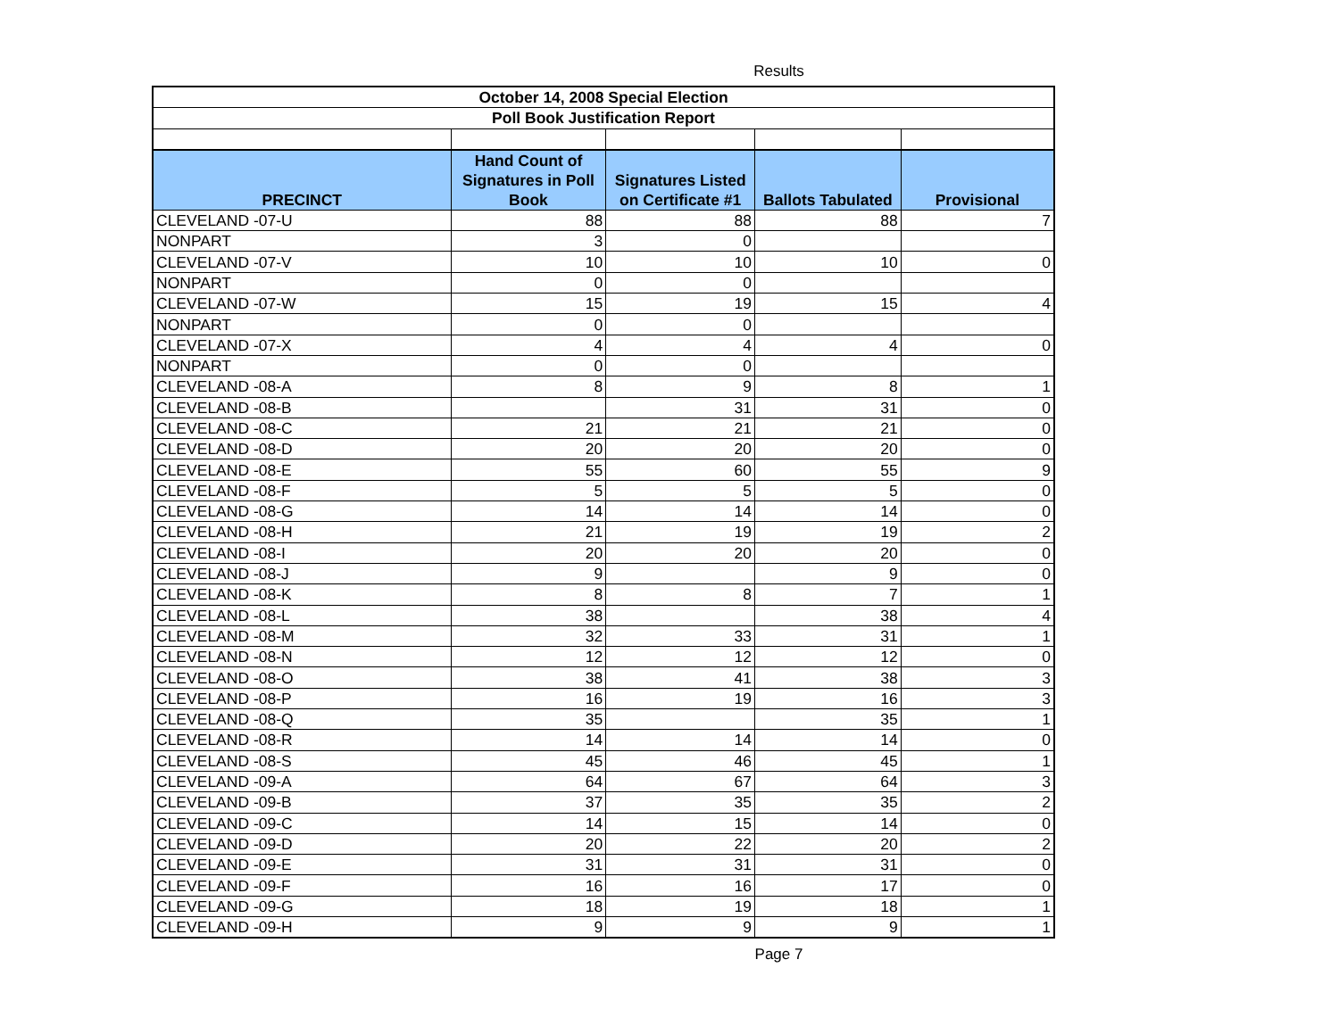Results
| October 14, 2008 Special Election | | | | |
| Poll Book Justification Report | | | | |
| PRECINCT | Hand Count of Signatures in Poll Book | Signatures Listed on Certificate #1 | Ballots Tabulated | Provisional |
| CLEVELAND -07-U | 88 | 88 | 88 | 7 |
| NONPART | 3 | 0 | | |
| CLEVELAND -07-V | 10 | 10 | 10 | 0 |
| NONPART | 0 | 0 | | |
| CLEVELAND -07-W | 15 | 19 | 15 | 4 |
| NONPART | 0 | 0 | | |
| CLEVELAND -07-X | 4 | 4 | 4 | 0 |
| NONPART | 0 | 0 | | |
| CLEVELAND -08-A | 8 | 9 | 8 | 1 |
| CLEVELAND -08-B | | 31 | 31 | 0 |
| CLEVELAND -08-C | 21 | 21 | 21 | 0 |
| CLEVELAND -08-D | 20 | 20 | 20 | 0 |
| CLEVELAND -08-E | 55 | 60 | 55 | 9 |
| CLEVELAND -08-F | 5 | 5 | 5 | 0 |
| CLEVELAND -08-G | 14 | 14 | 14 | 0 |
| CLEVELAND -08-H | 21 | 19 | 19 | 2 |
| CLEVELAND -08-I | 20 | 20 | 20 | 0 |
| CLEVELAND -08-J | 9 | | 9 | 0 |
| CLEVELAND -08-K | 8 | 8 | 7 | 1 |
| CLEVELAND -08-L | 38 | | 38 | 4 |
| CLEVELAND -08-M | 32 | 33 | 31 | 1 |
| CLEVELAND -08-N | 12 | 12 | 12 | 0 |
| CLEVELAND -08-O | 38 | 41 | 38 | 3 |
| CLEVELAND -08-P | 16 | 19 | 16 | 3 |
| CLEVELAND -08-Q | 35 | | 35 | 1 |
| CLEVELAND -08-R | 14 | 14 | 14 | 0 |
| CLEVELAND -08-S | 45 | 46 | 45 | 1 |
| CLEVELAND -09-A | 64 | 67 | 64 | 3 |
| CLEVELAND -09-B | 37 | 35 | 35 | 2 |
| CLEVELAND -09-C | 14 | 15 | 14 | 0 |
| CLEVELAND -09-D | 20 | 22 | 20 | 2 |
| CLEVELAND -09-E | 31 | 31 | 31 | 0 |
| CLEVELAND -09-F | 16 | 16 | 17 | 0 |
| CLEVELAND -09-G | 18 | 19 | 18 | 1 |
| CLEVELAND -09-H | 9 | 9 | 9 | 1 |
Page 7